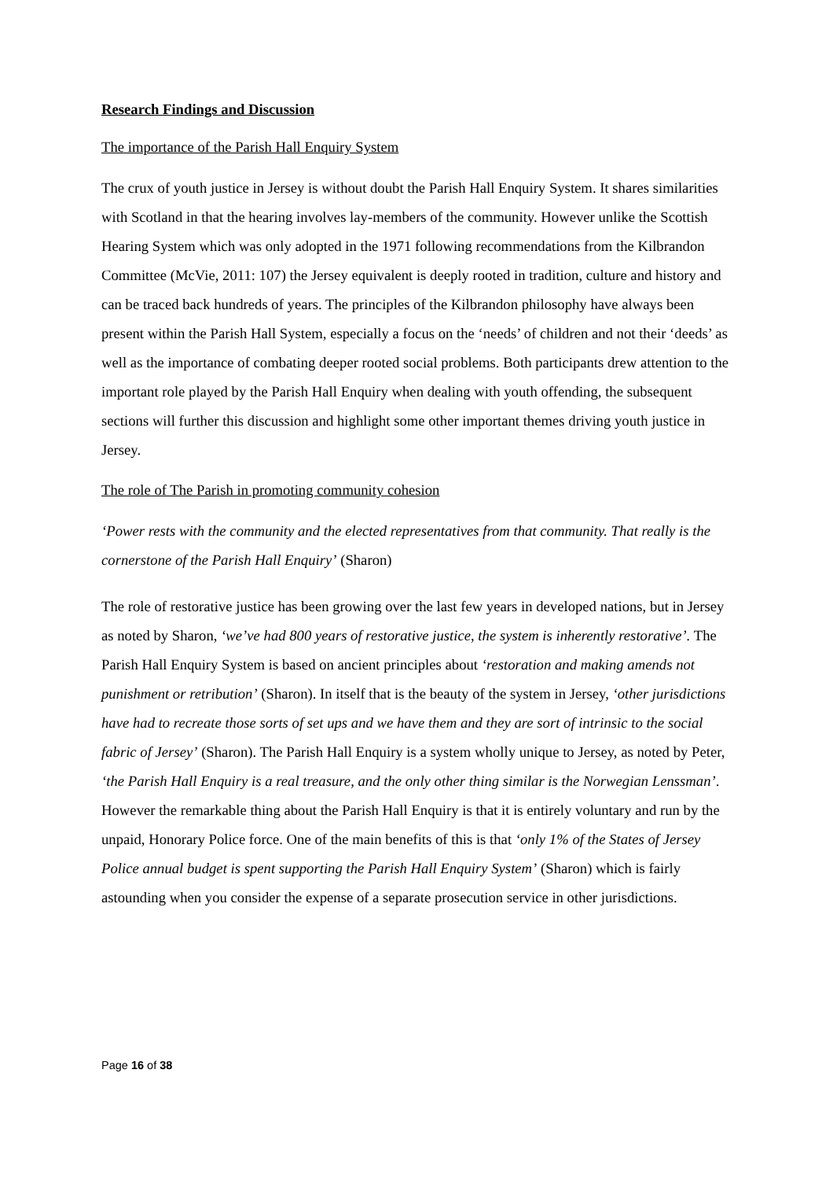Research Findings and Discussion
The importance of the Parish Hall Enquiry System
The crux of youth justice in Jersey is without doubt the Parish Hall Enquiry System. It shares similarities with Scotland in that the hearing involves lay-members of the community. However unlike the Scottish Hearing System which was only adopted in the 1971 following recommendations from the Kilbrandon Committee (McVie, 2011: 107) the Jersey equivalent is deeply rooted in tradition, culture and history and can be traced back hundreds of years. The principles of the Kilbrandon philosophy have always been present within the Parish Hall System, especially a focus on the ‘needs’ of children and not their ‘deeds’ as well as the importance of combating deeper rooted social problems. Both participants drew attention to the important role played by the Parish Hall Enquiry when dealing with youth offending, the subsequent sections will further this discussion and highlight some other important themes driving youth justice in Jersey.
The role of The Parish in promoting community cohesion
‘Power rests with the community and the elected representatives from that community. That really is the cornerstone of the Parish Hall Enquiry’ (Sharon)
The role of restorative justice has been growing over the last few years in developed nations, but in Jersey as noted by Sharon, ‘we’ve had 800 years of restorative justice, the system is inherently restorative’. The Parish Hall Enquiry System is based on ancient principles about ‘restoration and making amends not punishment or retribution’ (Sharon). In itself that is the beauty of the system in Jersey, ‘other jurisdictions have had to recreate those sorts of set ups and we have them and they are sort of intrinsic to the social fabric of Jersey’ (Sharon). The Parish Hall Enquiry is a system wholly unique to Jersey, as noted by Peter, ‘the Parish Hall Enquiry is a real treasure, and the only other thing similar is the Norwegian Lenssman’. However the remarkable thing about the Parish Hall Enquiry is that it is entirely voluntary and run by the unpaid, Honorary Police force. One of the main benefits of this is that ‘only 1% of the States of Jersey Police annual budget is spent supporting the Parish Hall Enquiry System’ (Sharon) which is fairly astounding when you consider the expense of a separate prosecution service in other jurisdictions.
Page 16 of 38